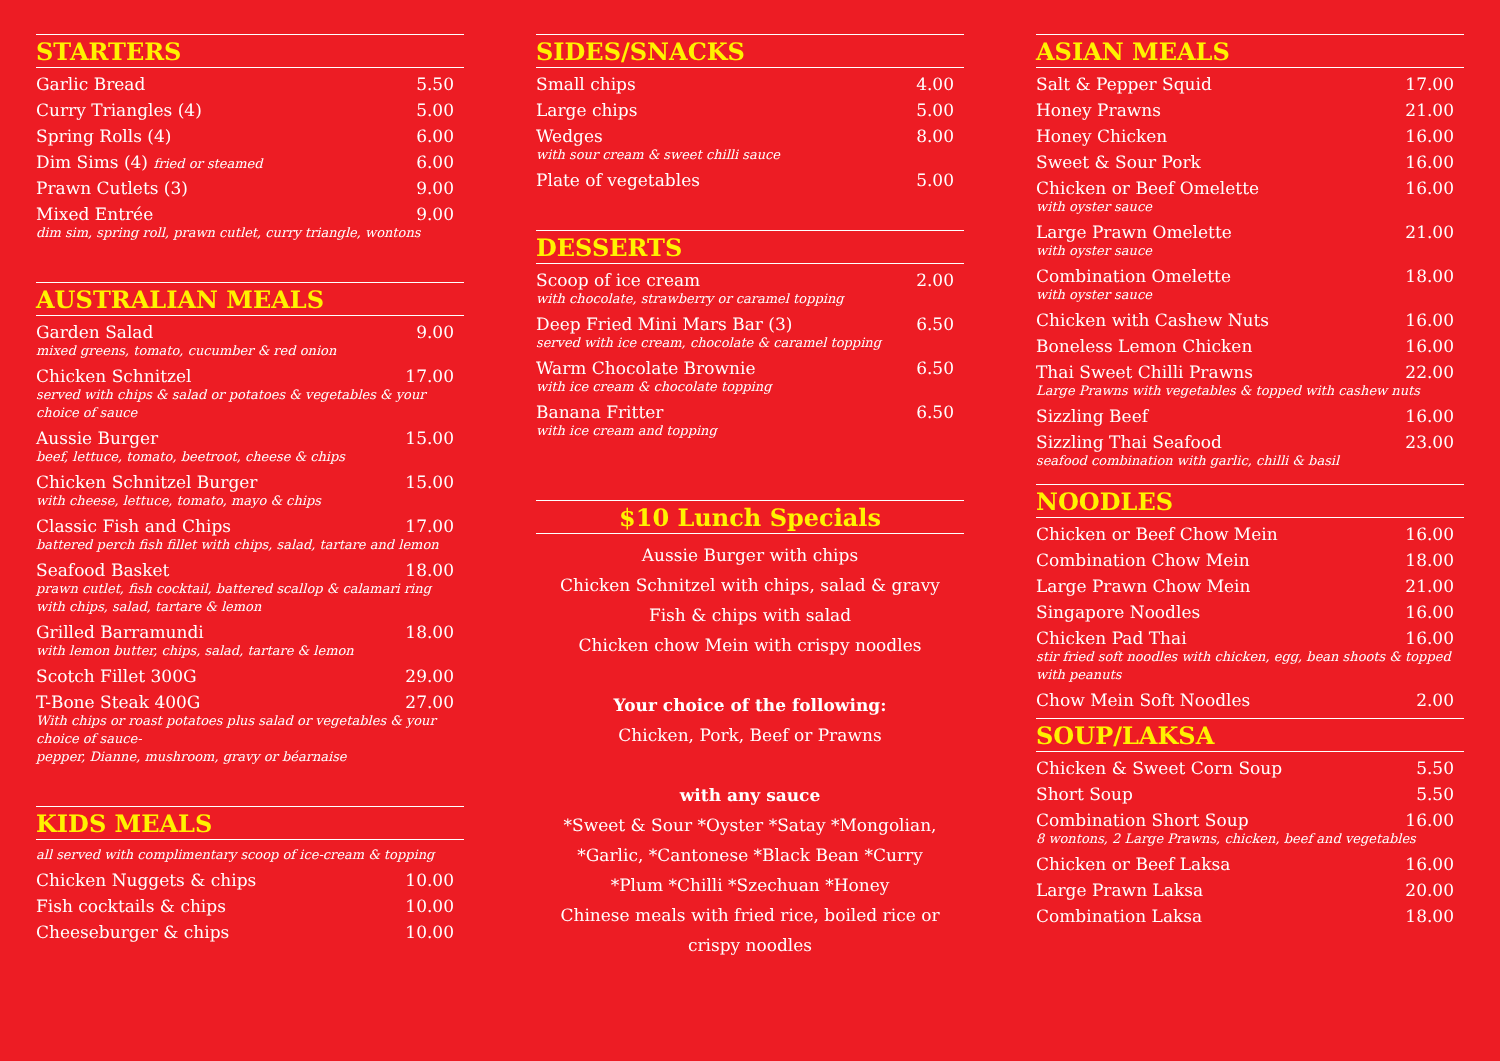STARTERS
Garlic Bread 5.50
Curry Triangles (4) 5.00
Spring Rolls (4) 6.00
Dim Sims (4) fried or steamed 6.00
Prawn Cutlets (3) 9.00
Mixed Entrée 9.00
dim sim, spring roll, prawn cutlet, curry triangle, wontons
AUSTRALIAN MEALS
Garden Salad 9.00
mixed greens, tomato, cucumber & red onion
Chicken Schnitzel 17.00
served with chips & salad or potatoes & vegetables & your choice of sauce
Aussie Burger 15.00
beef, lettuce, tomato, beetroot, cheese & chips
Chicken Schnitzel Burger 15.00
with cheese, lettuce, tomato, mayo & chips
Classic Fish and Chips 17.00
battered perch fish fillet with chips, salad, tartare and lemon
Seafood Basket 18.00
prawn cutlet, fish cocktail, battered scallop & calamari ring
with chips, salad, tartare & lemon
Grilled Barramundi 18.00
with lemon butter, chips, salad, tartare & lemon
Scotch Fillet 300G 29.00
T-Bone Steak 400G 27.00
With chips or roast potatoes plus salad or vegetables & your choice of sauce-
pepper, Dianne, mushroom, gravy or béarnaise
KIDS MEALS
all served with complimentary scoop of ice-cream & topping
Chicken Nuggets & chips 10.00
Fish cocktails & chips 10.00
Cheeseburger & chips 10.00
SIDES/SNACKS
Small chips 4.00
Large chips 5.00
Wedges 8.00
with sour cream & sweet chilli sauce
Plate of vegetables 5.00
DESSERTS
Scoop of ice cream 2.00
with chocolate, strawberry or caramel topping
Deep Fried Mini Mars Bar (3) 6.50
served with ice cream, chocolate & caramel topping
Warm Chocolate Brownie 6.50
with ice cream & chocolate topping
Banana Fritter 6.50
with ice cream and topping
$10 Lunch Specials
Aussie Burger with chips
Chicken Schnitzel with chips, salad & gravy
Fish & chips with salad
Chicken chow Mein with crispy noodles
Your choice of the following:
Chicken, Pork, Beef or Prawns
with any sauce
*Sweet & Sour *Oyster *Satay *Mongolian,
*Garlic, *Cantonese *Black Bean *Curry
*Plum *Chilli *Szechuan *Honey
Chinese meals with fried rice, boiled rice or crispy noodles
ASIAN MEALS
Salt & Pepper Squid 17.00
Honey Prawns 21.00
Honey Chicken 16.00
Sweet & Sour Pork 16.00
Chicken or Beef Omelette 16.00
with oyster sauce
Large Prawn Omelette 21.00
with oyster sauce
Combination Omelette 18.00
with oyster sauce
Chicken with Cashew Nuts 16.00
Boneless Lemon Chicken 16.00
Thai Sweet Chilli Prawns 22.00
Large Prawns with vegetables & topped with cashew nuts
Sizzling Beef 16.00
Sizzling Thai Seafood 23.00
seafood combination with garlic, chilli & basil
NOODLES
Chicken or Beef Chow Mein 16.00
Combination Chow Mein 18.00
Large Prawn Chow Mein 21.00
Singapore Noodles 16.00
Chicken Pad Thai 16.00
stir fried soft noodles with chicken, egg, bean shoots & topped with peanuts
Chow Mein Soft Noodles 2.00
SOUP/LAKSA
Chicken & Sweet Corn Soup 5.50
Short Soup 5.50
Combination Short Soup 16.00
8 wontons, 2 Large Prawns, chicken, beef and vegetables
Chicken or Beef Laksa 16.00
Large Prawn Laksa 20.00
Combination Laksa 18.00